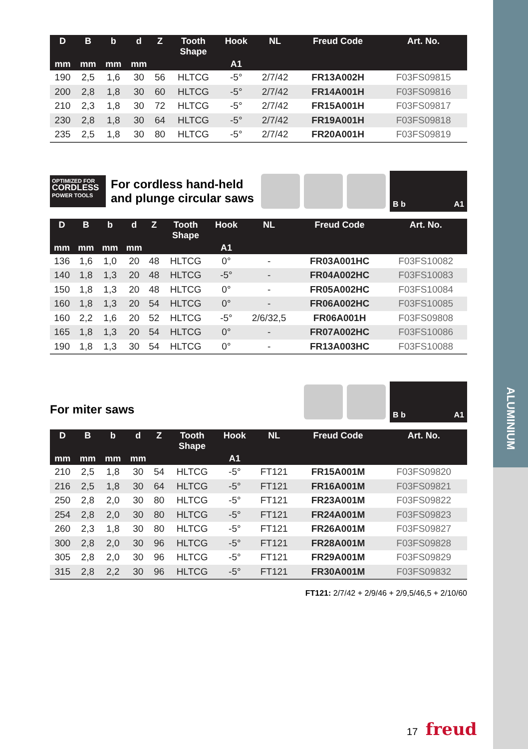ALUMINIUM
| D | B | b | d | Z | Tooth Shape | Hook | NL | Freud Code | Art. No. |
| --- | --- | --- | --- | --- | --- | --- | --- | --- | --- |
| mm | mm | mm | mm | | | A1 | | | |
| 190 | 2,5 | 1,6 | 30 | 56 | HLTCG | -5° | 2/7/42 | FR13A002H | F03FS09815 |
| 200 | 2,8 | 1,8 | 30 | 60 | HLTCG | -5° | 2/7/42 | FR14A001H | F03FS09816 |
| 210 | 2,3 | 1,8 | 30 | 72 | HLTCG | -5° | 2/7/42 | FR15A001H | F03FS09817 |
| 230 | 2,8 | 1,8 | 30 | 64 | HLTCG | -5° | 2/7/42 | FR19A001H | F03FS09818 |
| 235 | 2,5 | 1,8 | 30 | 80 | HLTCG | -5° | 2/7/42 | FR20A001H | F03FS09819 |
OPTIMIZED FOR
CORDLESS
POWER TOOLS
For cordless hand-held
and plunge circular saws
B b A1
| D | B | b | d | Z | Tooth Shape | Hook | NL | Freud Code | Art. No. |
| --- | --- | --- | --- | --- | --- | --- | --- | --- | --- |
| mm | mm | mm | mm | | | A1 | | | |
| 136 | 1,6 | 1,0 | 20 | 48 | HLTCG | 0° | - | FR03A001HC | F03FS10082 |
| 140 | 1,8 | 1,3 | 20 | 48 | HLTCG | -5° | - | FR04A002HC | F03FS10083 |
| 150 | 1,8 | 1,3 | 20 | 48 | HLTCG | 0° | - | FR05A002HC | F03FS10084 |
| 160 | 1,8 | 1,3 | 20 | 54 | HLTCG | 0° | - | FR06A002HC | F03FS10085 |
| 160 | 2,2 | 1,6 | 20 | 52 | HLTCG | -5° | 2/6/32,5 | FR06A001H | F03FS09808 |
| 165 | 1,8 | 1,3 | 20 | 54 | HLTCG | 0° | - | FR07A002HC | F03FS10086 |
| 190 | 1,8 | 1,3 | 30 | 54 | HLTCG | 0° | - | FR13A003HC | F03FS10088 |
For miter saws
B b A1
| D | B | b | d | Z | Tooth Shape | Hook | NL | Freud Code | Art. No. |
| --- | --- | --- | --- | --- | --- | --- | --- | --- | --- |
| mm | mm | mm | mm | | | A1 | | | |
| 210 | 2,5 | 1,8 | 30 | 54 | HLTCG | -5° | FT121 | FR15A001M | F03FS09820 |
| 216 | 2,5 | 1,8 | 30 | 64 | HLTCG | -5° | FT121 | FR16A001M | F03FS09821 |
| 250 | 2,8 | 2,0 | 30 | 80 | HLTCG | -5° | FT121 | FR23A001M | F03FS09822 |
| 254 | 2,8 | 2,0 | 30 | 80 | HLTCG | -5° | FT121 | FR24A001M | F03FS09823 |
| 260 | 2,3 | 1,8 | 30 | 80 | HLTCG | -5° | FT121 | FR26A001M | F03FS09827 |
| 300 | 2,8 | 2,0 | 30 | 96 | HLTCG | -5° | FT121 | FR28A001M | F03FS09828 |
| 305 | 2,8 | 2,0 | 30 | 96 | HLTCG | -5° | FT121 | FR29A001M | F03FS09829 |
| 315 | 2,8 | 2,2 | 30 | 96 | HLTCG | -5° | FT121 | FR30A001M | F03FS09832 |
FT121: 2/7/42 + 2/9/46 + 2/9,5/46,5 + 2/10/60
17 freud